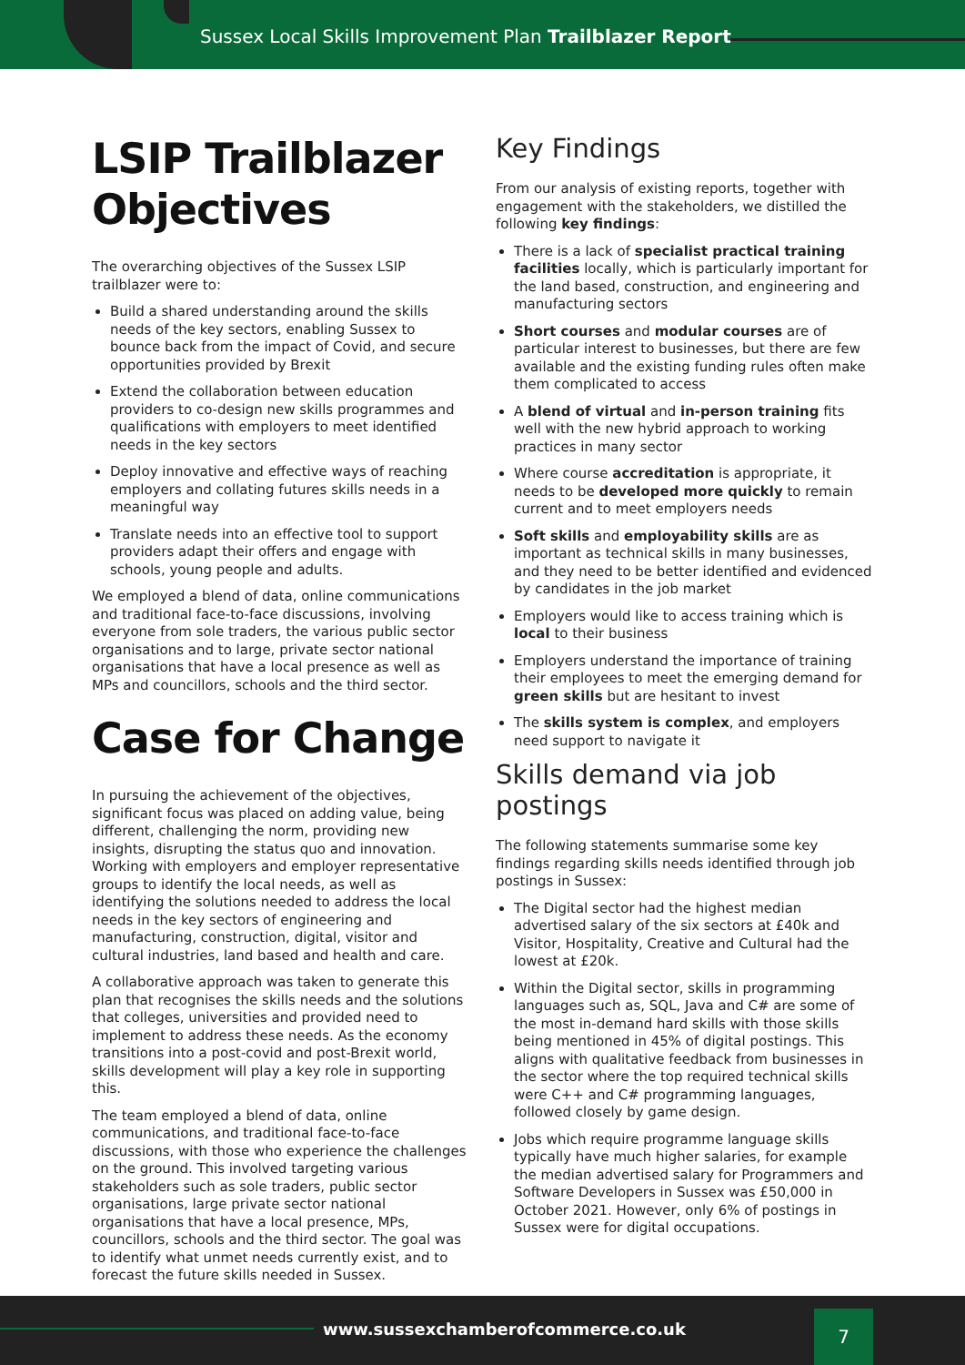Sussex Local Skills Improvement Plan Trailblazer Report
LSIP Trailblazer Objectives
The overarching objectives of the Sussex LSIP trailblazer were to:
Build a shared understanding around the skills needs of the key sectors, enabling Sussex to bounce back from the impact of Covid, and secure opportunities provided by Brexit
Extend the collaboration between education providers to co-design new skills programmes and qualifications with employers to meet identified needs in the key sectors
Deploy innovative and effective ways of reaching employers and collating futures skills needs in a meaningful way
Translate needs into an effective tool to support providers adapt their offers and engage with schools, young people and adults.
We employed a blend of data, online communications and traditional face-to-face discussions, involving everyone from sole traders, the various public sector organisations and to large, private sector national organisations that have a local presence as well as MPs and councillors, schools and the third sector.
Case for Change
In pursuing the achievement of the objectives, significant focus was placed on adding value, being different, challenging the norm, providing new insights, disrupting the status quo and innovation. Working with employers and employer representative groups to identify the local needs, as well as identifying the solutions needed to address the local needs in the key sectors of engineering and manufacturing, construction, digital, visitor and cultural industries, land based and health and care.
A collaborative approach was taken to generate this plan that recognises the skills needs and the solutions that colleges, universities and provided need to implement to address these needs. As the economy transitions into a post-covid and post-Brexit world, skills development will play a key role in supporting this.
The team employed a blend of data, online communications, and traditional face-to-face discussions, with those who experience the challenges on the ground. This involved targeting various stakeholders such as sole traders, public sector organisations, large private sector national organisations that have a local presence, MPs, councillors, schools and the third sector. The goal was to identify what unmet needs currently exist, and to forecast the future skills needed in Sussex.
Key Findings
From our analysis of existing reports, together with engagement with the stakeholders, we distilled the following key findings:
There is a lack of specialist practical training facilities locally, which is particularly important for the land based, construction, and engineering and manufacturing sectors
Short courses and modular courses are of particular interest to businesses, but there are few available and the existing funding rules often make them complicated to access
A blend of virtual and in-person training fits well with the new hybrid approach to working practices in many sector
Where course accreditation is appropriate, it needs to be developed more quickly to remain current and to meet employers needs
Soft skills and employability skills are as important as technical skills in many businesses, and they need to be better identified and evidenced by candidates in the job market
Employers would like to access training which is local to their business
Employers understand the importance of training their employees to meet the emerging demand for green skills but are hesitant to invest
The skills system is complex, and employers need support to navigate it
Skills demand via job postings
The following statements summarise some key findings regarding skills needs identified through job postings in Sussex:
The Digital sector had the highest median advertised salary of the six sectors at £40k and Visitor, Hospitality, Creative and Cultural had the lowest at £20k.
Within the Digital sector, skills in programming languages such as, SQL, Java and C# are some of the most in-demand hard skills with those skills being mentioned in 45% of digital postings. This aligns with qualitative feedback from businesses in the sector where the top required technical skills were C++ and C# programming languages, followed closely by game design.
Jobs which require programme language skills typically have much higher salaries, for example the median advertised salary for Programmers and Software Developers in Sussex was £50,000 in October 2021. However, only 6% of postings in Sussex were for digital occupations.
www.sussexchamberofcommerce.co.uk
7